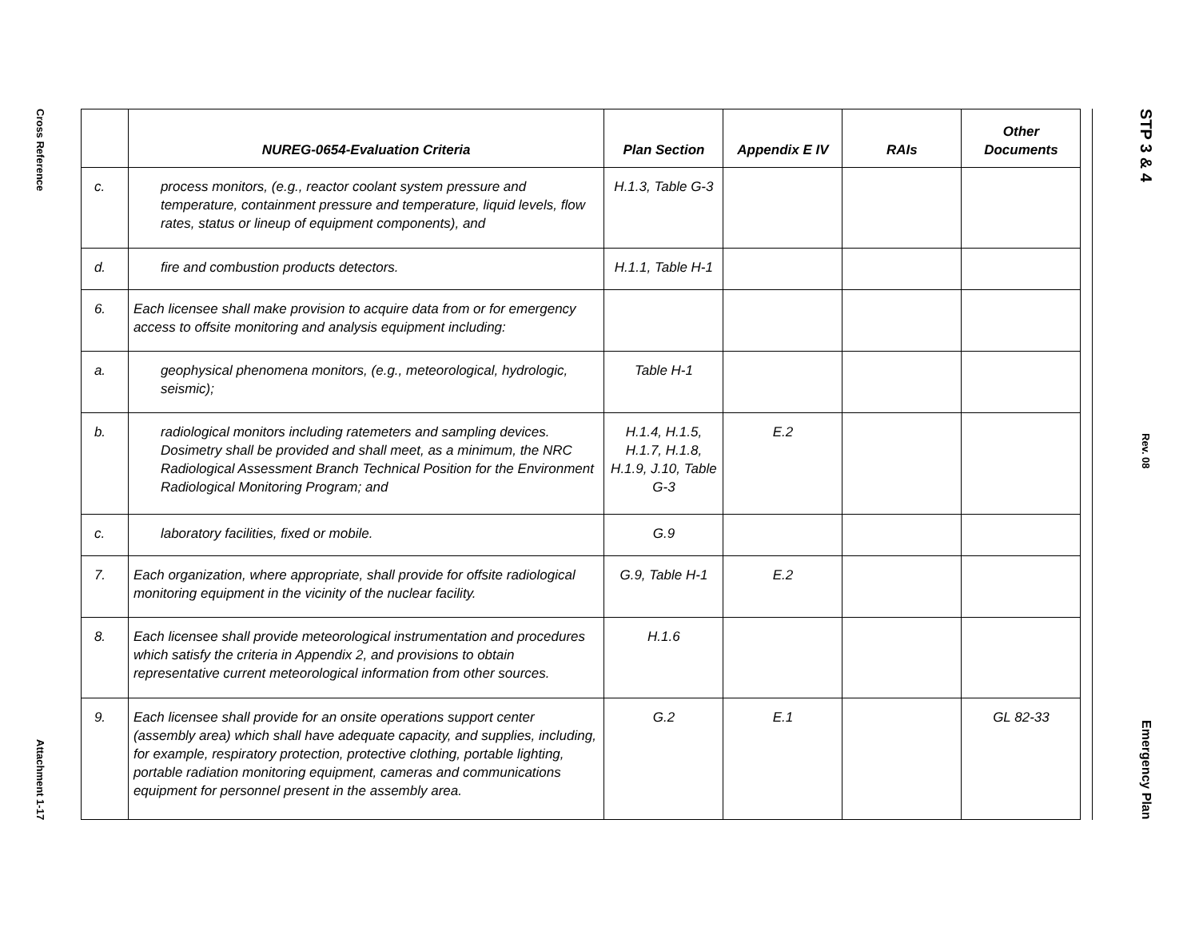Cross Reference
Attachment 1-17
| | NUREG-0654-Evaluation Criteria | Plan Section | Appendix E IV | RAIs | Other Documents |
| --- | --- | --- | --- | --- | --- |
| c. | process monitors, (e.g., reactor coolant system pressure and temperature, containment pressure and temperature, liquid levels, flow rates, status or lineup of equipment components), and | H.1.3, Table G-3 | | | |
| d. | fire and combustion products detectors. | H.1.1, Table H-1 | | | |
| 6. | Each licensee shall make provision to acquire data from or for emergency access to offsite monitoring and analysis equipment including: | | | | |
| a. | geophysical phenomena monitors, (e.g., meteorological, hydrologic, seismic); | Table H-1 | | | |
| b. | radiological monitors including ratemeters and sampling devices. Dosimetry shall be provided and shall meet, as a minimum, the NRC Radiological Assessment Branch Technical Position for the Environment Radiological Monitoring Program; and | H.1.4, H.1.5, H.1.7, H.1.8, H.1.9, J.10, Table G-3 | E.2 | | |
| c. | laboratory facilities, fixed or mobile. | G.9 | | | |
| 7. | Each organization, where appropriate, shall provide for offsite radiological monitoring equipment in the vicinity of the nuclear facility. | G.9, Table H-1 | E.2 | | |
| 8. | Each licensee shall provide meteorological instrumentation and procedures which satisfy the criteria in Appendix 2, and provisions to obtain representative current meteorological information from other sources. | H.1.6 | | | |
| 9. | Each licensee shall provide for an onsite operations support center (assembly area) which shall have adequate capacity, and supplies, including, for example, respiratory protection, protective clothing, portable lighting, portable radiation monitoring equipment, cameras and communications equipment for personnel present in the assembly area. | G.2 | E.1 | | GL 82-33 |
STP 3 & 4
Rev. 08
Emergency Plan